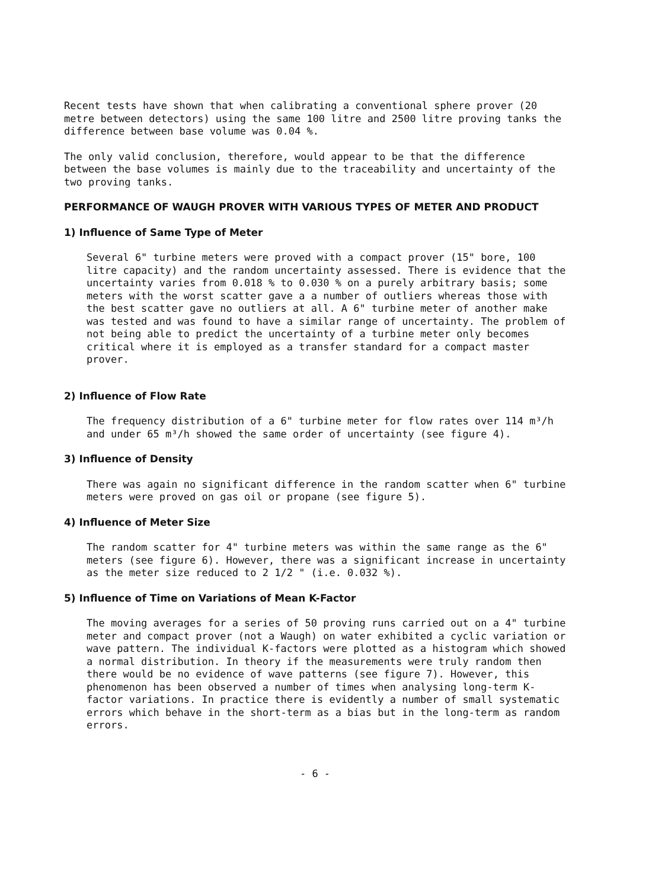Recent tests have shown that when calibrating a conventional sphere prover (20 metre between detectors) using the same 100 litre and 2500 litre proving tanks the difference between base volume was 0.04 %.
The only valid conclusion, therefore, would appear to be that the difference between the base volumes is mainly due to the traceability and uncertainty of the two proving tanks.
PERFORMANCE OF WAUGH PROVER WITH VARIOUS TYPES OF METER AND PRODUCT
1) Influence of Same Type of Meter
Several 6" turbine meters were proved with a compact prover (15" bore, 100 litre capacity) and the random uncertainty assessed. There is evidence that the uncertainty varies from 0.018 % to 0.030 % on a purely arbitrary basis; some meters with the worst scatter gave a a number of outliers whereas those with the best scatter gave no outliers at all. A 6" turbine meter of another make was tested and was found to have a similar range of uncertainty. The problem of not being able to predict the uncertainty of a turbine meter only becomes critical where it is employed as a transfer standard for a compact master prover.
2) Influence of Flow Rate
The frequency distribution of a 6" turbine meter for flow rates over 114 m³/h and under 65 m³/h showed the same order of uncertainty (see figure 4).
3) Influence of Density
There was again no significant difference in the random scatter when 6" turbine meters were proved on gas oil or propane (see figure 5).
4) Influence of Meter Size
The random scatter for 4" turbine meters was within the same range as the 6" meters (see figure 6). However, there was a significant increase in uncertainty as the meter size reduced to 2 1/2 " (i.e. 0.032 %).
5) Influence of Time on Variations of Mean K-Factor
The moving averages for a series of 50 proving runs carried out on a 4" turbine meter and compact prover (not a Waugh) on water exhibited a cyclic variation or wave pattern. The individual K-factors were plotted as a histogram which showed a normal distribution. In theory if the measurements were truly random then there would be no evidence of wave patterns (see figure 7). However, this phenomenon has been observed a number of times when analysing long-term K-factor variations. In practice there is evidently a number of small systematic errors which behave in the short-term as a bias but in the long-term as random errors.
- 6 -